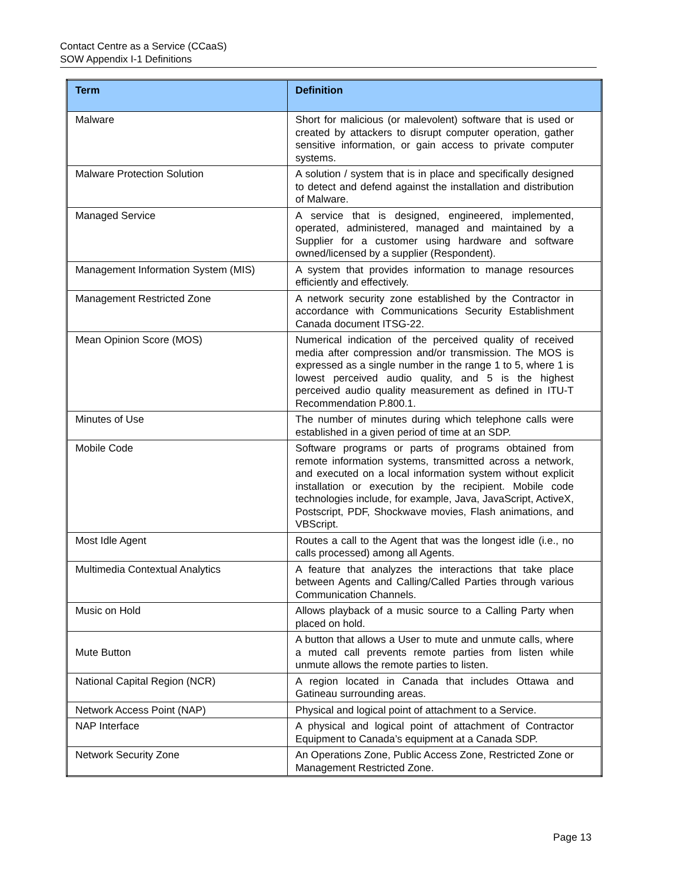Contact Centre as a Service (CCaaS)
SOW Appendix I-1 Definitions
| Term | Definition |
| --- | --- |
| Malware | Short for malicious (or malevolent) software that is used or created by attackers to disrupt computer operation, gather sensitive information, or gain access to private computer systems. |
| Malware Protection Solution | A solution / system that is in place and specifically designed to detect and defend against the installation and distribution of Malware. |
| Managed Service | A service that is designed, engineered, implemented, operated, administered, managed and maintained by a Supplier for a customer using hardware and software owned/licensed by a supplier (Respondent). |
| Management Information System (MIS) | A system that provides information to manage resources efficiently and effectively. |
| Management Restricted Zone | A network security zone established by the Contractor in accordance with Communications Security Establishment Canada document ITSG-22. |
| Mean Opinion Score (MOS) | Numerical indication of the perceived quality of received media after compression and/or transmission. The MOS is expressed as a single number in the range 1 to 5, where 1 is lowest perceived audio quality, and 5 is the highest perceived audio quality measurement as defined in ITU-T Recommendation P.800.1. |
| Minutes of Use | The number of minutes during which telephone calls were established in a given period of time at an SDP. |
| Mobile Code | Software programs or parts of programs obtained from remote information systems, transmitted across a network, and executed on a local information system without explicit installation or execution by the recipient. Mobile code technologies include, for example, Java, JavaScript, ActiveX, Postscript, PDF, Shockwave movies, Flash animations, and VBScript. |
| Most Idle Agent | Routes a call to the Agent that was the longest idle (i.e., no calls processed) among all Agents. |
| Multimedia Contextual Analytics | A feature that analyzes the interactions that take place between Agents and Calling/Called Parties through various Communication Channels. |
| Music on Hold | Allows playback of a music source to a Calling Party when placed on hold. |
| Mute Button | A button that allows a User to mute and unmute calls, where a muted call prevents remote parties from listen while unmute allows the remote parties to listen. |
| National Capital Region (NCR) | A region located in Canada that includes Ottawa and Gatineau surrounding areas. |
| Network Access Point (NAP) | Physical and logical point of attachment to a Service. |
| NAP Interface | A physical and logical point of attachment of Contractor Equipment to Canada’s equipment at a Canada SDP. |
| Network Security Zone | An Operations Zone, Public Access Zone, Restricted Zone or Management Restricted Zone. |
Page 13